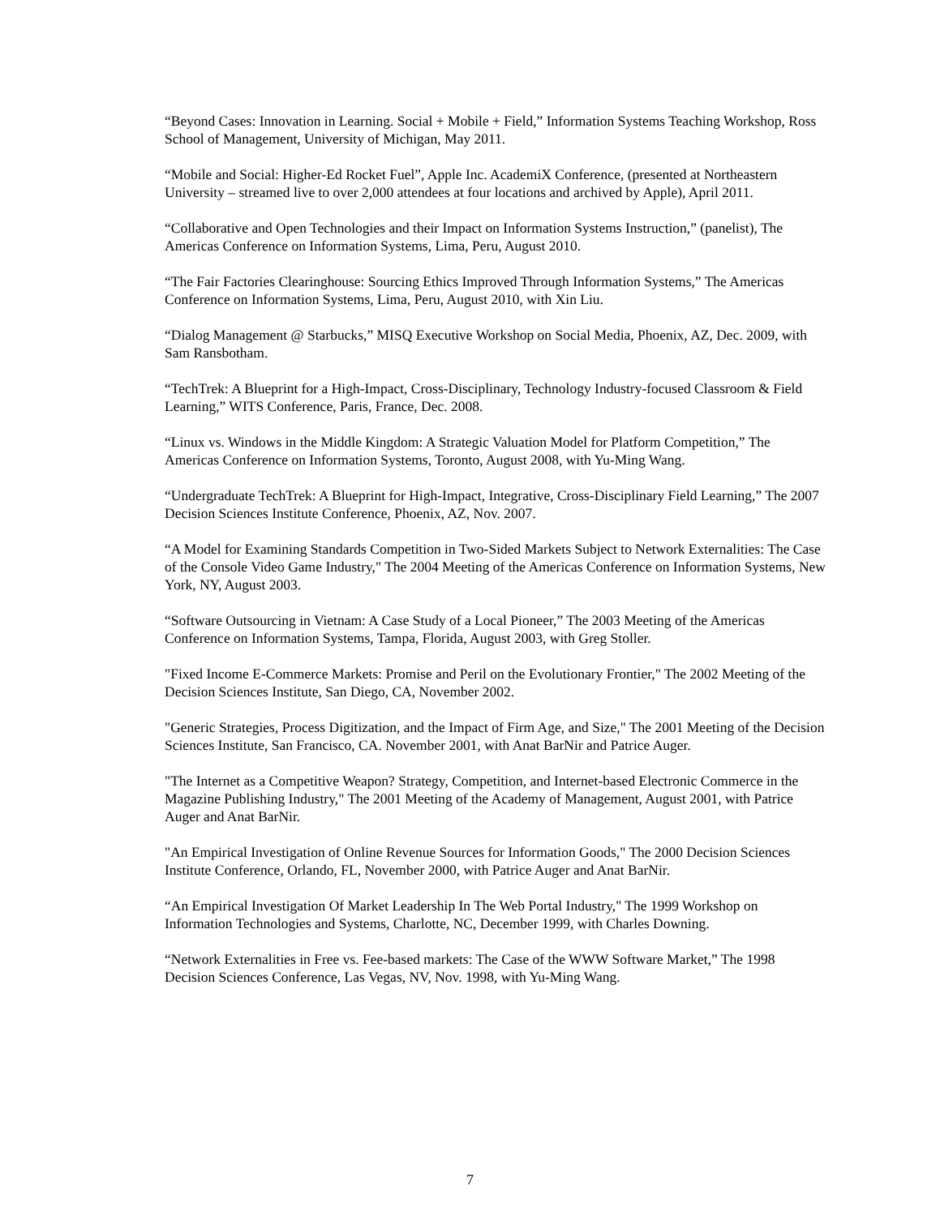“Beyond Cases: Innovation in Learning. Social + Mobile + Field,” Information Systems Teaching Workshop, Ross School of Management, University of Michigan, May 2011.
“Mobile and Social: Higher-Ed Rocket Fuel”, Apple Inc. AcademiX Conference, (presented at Northeastern University – streamed live to over 2,000 attendees at four locations and archived by Apple), April 2011.
“Collaborative and Open Technologies and their Impact on Information Systems Instruction,” (panelist), The Americas Conference on Information Systems, Lima, Peru, August 2010.
“The Fair Factories Clearinghouse: Sourcing Ethics Improved Through Information Systems,” The Americas Conference on Information Systems, Lima, Peru, August 2010, with Xin Liu.
“Dialog Management @ Starbucks,” MISQ Executive Workshop on Social Media, Phoenix, AZ, Dec. 2009, with Sam Ransbotham.
“TechTrek: A Blueprint for a High-Impact, Cross-Disciplinary, Technology Industry-focused Classroom & Field Learning,” WITS Conference, Paris, France, Dec. 2008.
“Linux vs. Windows in the Middle Kingdom: A Strategic Valuation Model for Platform Competition,” The Americas Conference on Information Systems, Toronto, August 2008, with Yu-Ming Wang.
“Undergraduate TechTrek: A Blueprint for High-Impact, Integrative, Cross-Disciplinary Field Learning,” The 2007 Decision Sciences Institute Conference, Phoenix, AZ, Nov. 2007.
“A Model for Examining Standards Competition in Two-Sided Markets Subject to Network Externalities: The Case of the Console Video Game Industry," The 2004 Meeting of the Americas Conference on Information Systems, New York, NY, August 2003.
“Software Outsourcing in Vietnam: A Case Study of a Local Pioneer,” The 2003 Meeting of the Americas Conference on Information Systems, Tampa, Florida, August 2003, with Greg Stoller.
"Fixed Income E-Commerce Markets: Promise and Peril on the Evolutionary Frontier," The 2002 Meeting of the Decision Sciences Institute, San Diego, CA, November 2002.
"Generic Strategies, Process Digitization, and the Impact of Firm Age, and Size," The 2001 Meeting of the Decision Sciences Institute, San Francisco, CA. November 2001, with Anat BarNir and Patrice Auger.
"The Internet as a Competitive Weapon? Strategy, Competition, and Internet-based Electronic Commerce in the Magazine Publishing Industry," The 2001 Meeting of the Academy of Management, August 2001, with Patrice Auger and Anat BarNir.
"An Empirical Investigation of Online Revenue Sources for Information Goods," The 2000 Decision Sciences Institute Conference, Orlando, FL, November 2000, with Patrice Auger and Anat BarNir.
“An Empirical Investigation Of Market Leadership In The Web Portal Industry," The 1999 Workshop on Information Technologies and Systems, Charlotte, NC, December 1999, with Charles Downing.
“Network Externalities in Free vs. Fee-based markets: The Case of the WWW Software Market,” The 1998 Decision Sciences Conference, Las Vegas, NV, Nov. 1998, with Yu-Ming Wang.
7